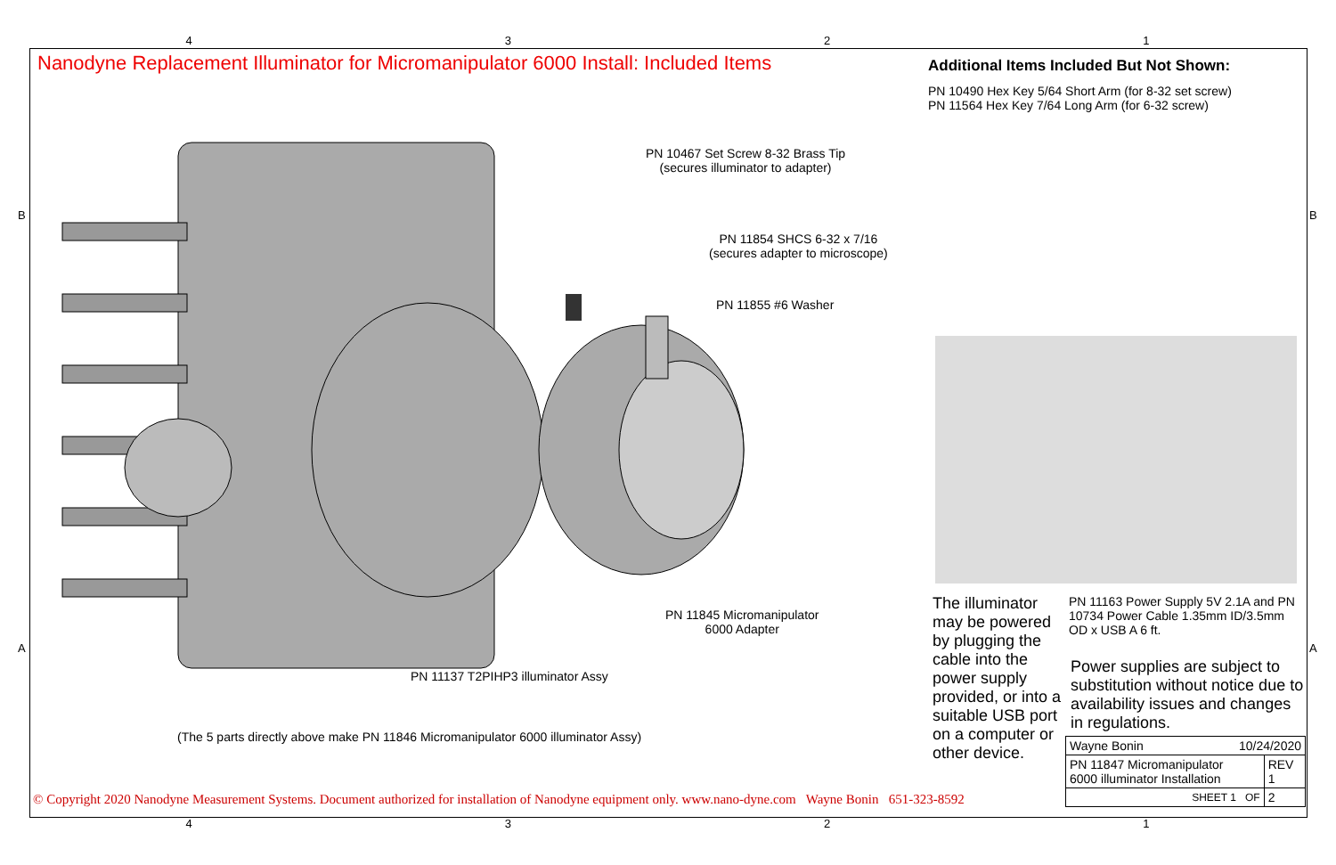4321
B B
A A
Nanodyne Replacement Illuminator for Micromanipulator 6000 Install: Included Items
Additional Items Included But Not Shown:
PN 10490 Hex Key 5/64 Short Arm (for 8-32 set screw)
PN 11564 Hex Key 7/64 Long Arm (for 6-32 screw)
PN 10467 Set Screw 8-32 Brass Tip
(secures illuminator to adapter)
PN 11854 SHCS 6-32 x 7/16
(secures adapter to microscope)
PN 11855 #6 Washer
PN 11845 Micromanipulator
6000 Adapter
PN 11137 T2PIHP3 illuminator Assy
(The 5 parts directly above make PN 11846 Micromanipulator 6000 illuminator Assy)
The illuminator may be powered by plugging the cable into the power supply provided, or into a suitable USB port on a computer or other device.
PN 11163 Power Supply 5V 2.1A and PN 10734 Power Cable 1.35mm ID/3.5mm OD x USB A 6 ft.
Power supplies are subject to substitution without notice due to availability issues and changes in regulations.
| Wayne Bonin 10/24/2020 | |
| PN 11847 Micromanipulator 6000 illuminator Installation | REV 1 |
| SHEET 1 OF | 2 |
© Copyright 2020 Nanodyne Measurement Systems. Document authorized for installation of Nanodyne equipment only. www.nano-dyne.com Wayne Bonin 651-323-8592
4321